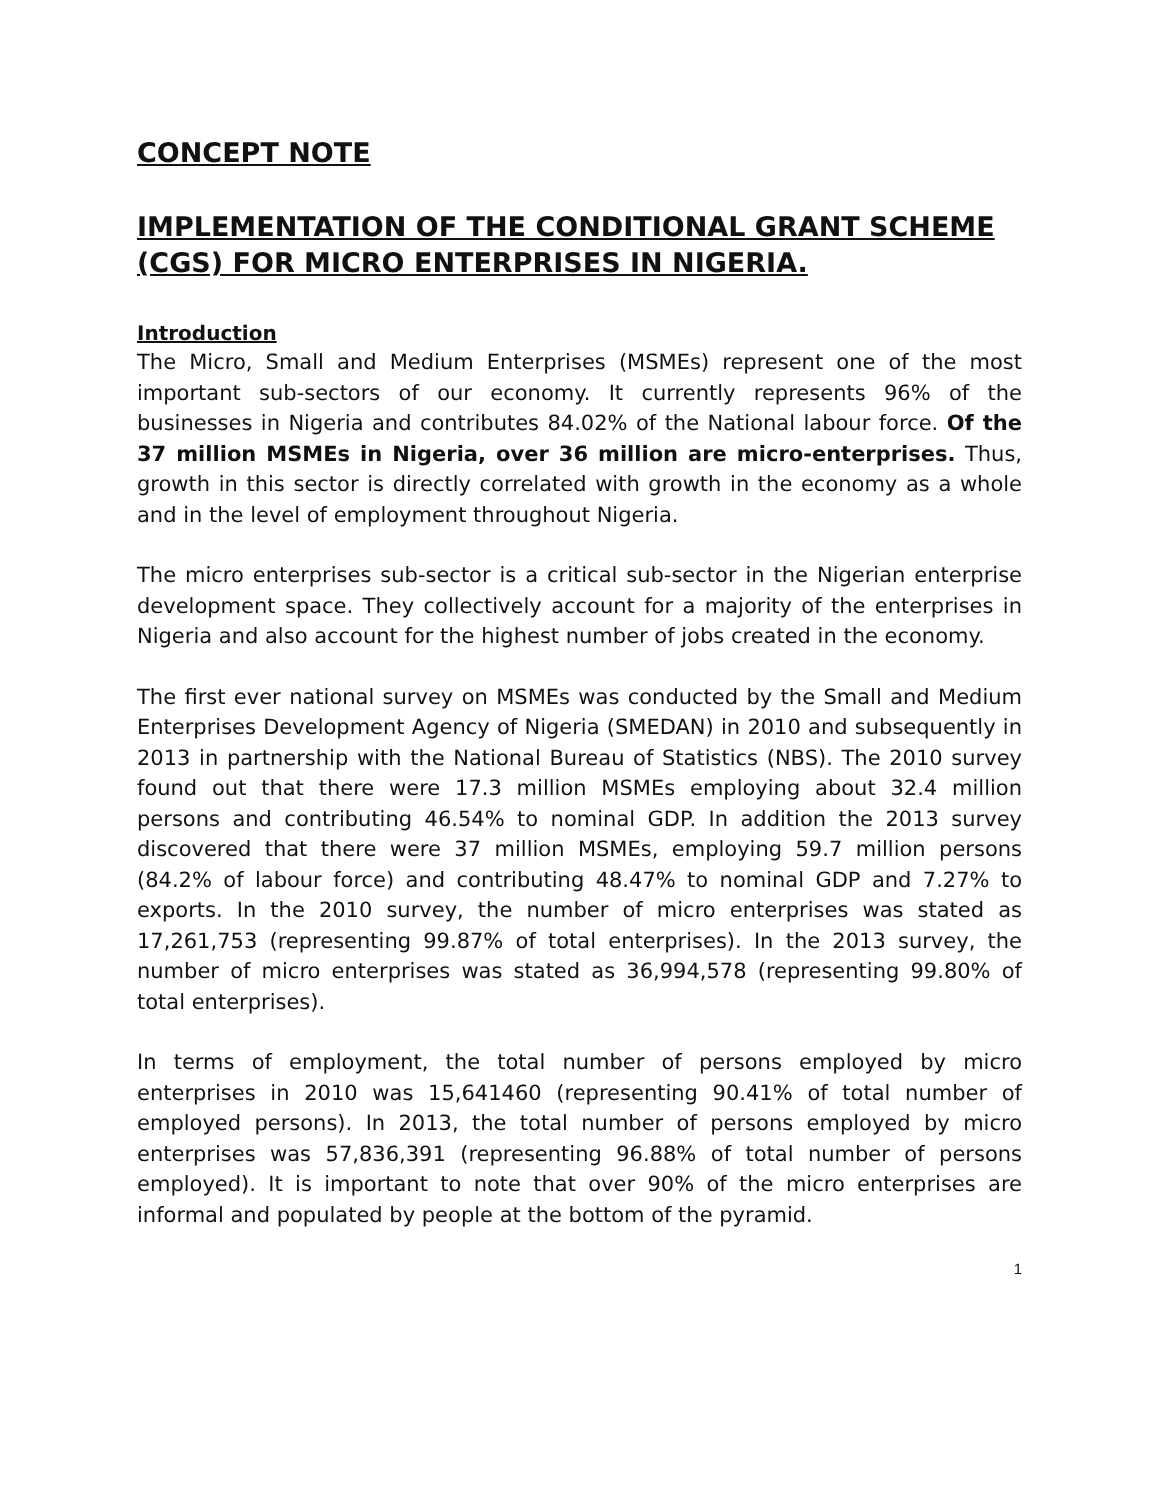CONCEPT NOTE
IMPLEMENTATION OF THE CONDITIONAL GRANT SCHEME (CGS) FOR MICRO ENTERPRISES IN NIGERIA.
Introduction
The Micro, Small and Medium Enterprises (MSMEs) represent one of the most important sub-sectors of our economy. It currently represents 96% of the businesses in Nigeria and contributes 84.02% of the National labour force. Of the 37 million MSMEs in Nigeria, over 36 million are micro-enterprises. Thus, growth in this sector is directly correlated with growth in the economy as a whole and in the level of employment throughout Nigeria.
The micro enterprises sub-sector is a critical sub-sector in the Nigerian enterprise development space. They collectively account for a majority of the enterprises in Nigeria and also account for the highest number of jobs created in the economy.
The first ever national survey on MSMEs was conducted by the Small and Medium Enterprises Development Agency of Nigeria (SMEDAN) in 2010 and subsequently in 2013 in partnership with the National Bureau of Statistics (NBS). The 2010 survey found out that there were 17.3 million MSMEs employing about 32.4 million persons and contributing 46.54% to nominal GDP. In addition the 2013 survey discovered that there were 37 million MSMEs, employing 59.7 million persons (84.2% of labour force) and contributing 48.47% to nominal GDP and 7.27% to exports. In the 2010 survey, the number of micro enterprises was stated as 17,261,753 (representing 99.87% of total enterprises). In the 2013 survey, the number of micro enterprises was stated as 36,994,578 (representing 99.80% of total enterprises).
In terms of employment, the total number of persons employed by micro enterprises in 2010 was 15,641460 (representing 90.41% of total number of employed persons). In 2013, the total number of persons employed by micro enterprises was 57,836,391 (representing 96.88% of total number of persons employed). It is important to note that over 90% of the micro enterprises are informal and populated by people at the bottom of the pyramid.
1